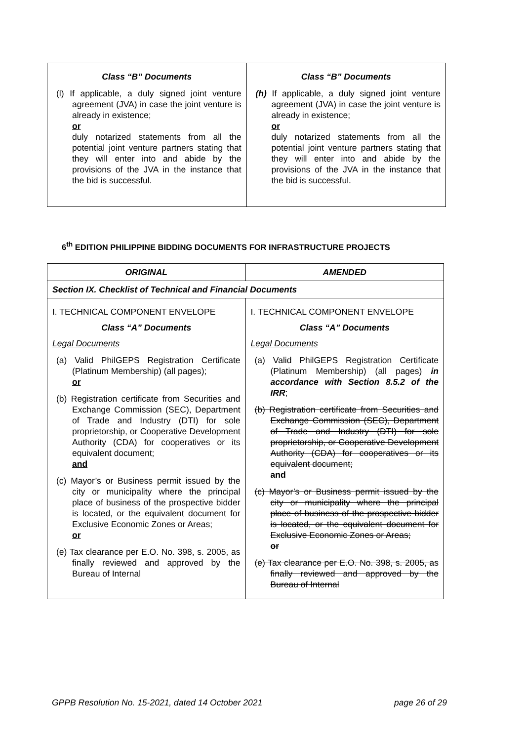| Class “B” Documents (l) If applicable, a duly signed joint venture agreement (JVA) in case the joint venture is already in existence; or duly notarized statements from all the potential joint venture partners stating that they will enter into and abide by the provisions of the JVA in the instance that the bid is successful. | Class “B” Documents (h) If applicable, a duly signed joint venture agreement (JVA) in case the joint venture is already in existence; or duly notarized statements from all the potential joint venture partners stating that they will enter into and abide by the provisions of the JVA in the instance that the bid is successful. |
6<sup>th</sup> EDITION PHILIPPINE BIDDING DOCUMENTS FOR INFRASTRUCTURE PROJECTS
| ORIGINAL | AMENDED |
| --- | --- |
| Section IX. Checklist of Technical and Financial Documents | |
| I. TECHNICAL COMPONENT ENVELOPE Class “A” Documents Legal Documents (a) Valid PhilGEPS Registration Certificate (Platinum Membership) (all pages); or (b) Registration certificate from Securities and Exchange Commission (SEC), Department of Trade and Industry (DTI) for sole proprietorship, or Cooperative Development Authority (CDA) for cooperatives or its equivalent document; and (c) Mayor’s or Business permit issued by the city or municipality where the principal place of business of the prospective bidder is located, or the equivalent document for Exclusive Economic Zones or Areas; or (e) Tax clearance per E.O. No. 398, s. 2005, as finally reviewed and approved by the Bureau of Internal | I. TECHNICAL COMPONENT ENVELOPE Class “A” Documents Legal Documents (a) Valid PhilGEPS Registration Certificate (Platinum Membership) (all pages) in accordance with Section 8.5.2 of the IRR ; (b) Registration certificate from Securities and Exchange Commission (SEC), Department of Trade and Industry (DTI) for sole proprietorship, or Cooperative Development Authority (CDA) for cooperatives or its equivalent document; and (c) Mayor’s or Business permit issued by the city or municipality where the principal place of business of the prospective bidder is located, or the equivalent document for Exclusive Economic Zones or Areas; or (e) Tax clearance per E.O. No. 398, s. 2005, as finally reviewed and approved by the Bureau of Internal |
GPPB Resolution No. 15-2021, dated 14 October 2021 page 26 of 29